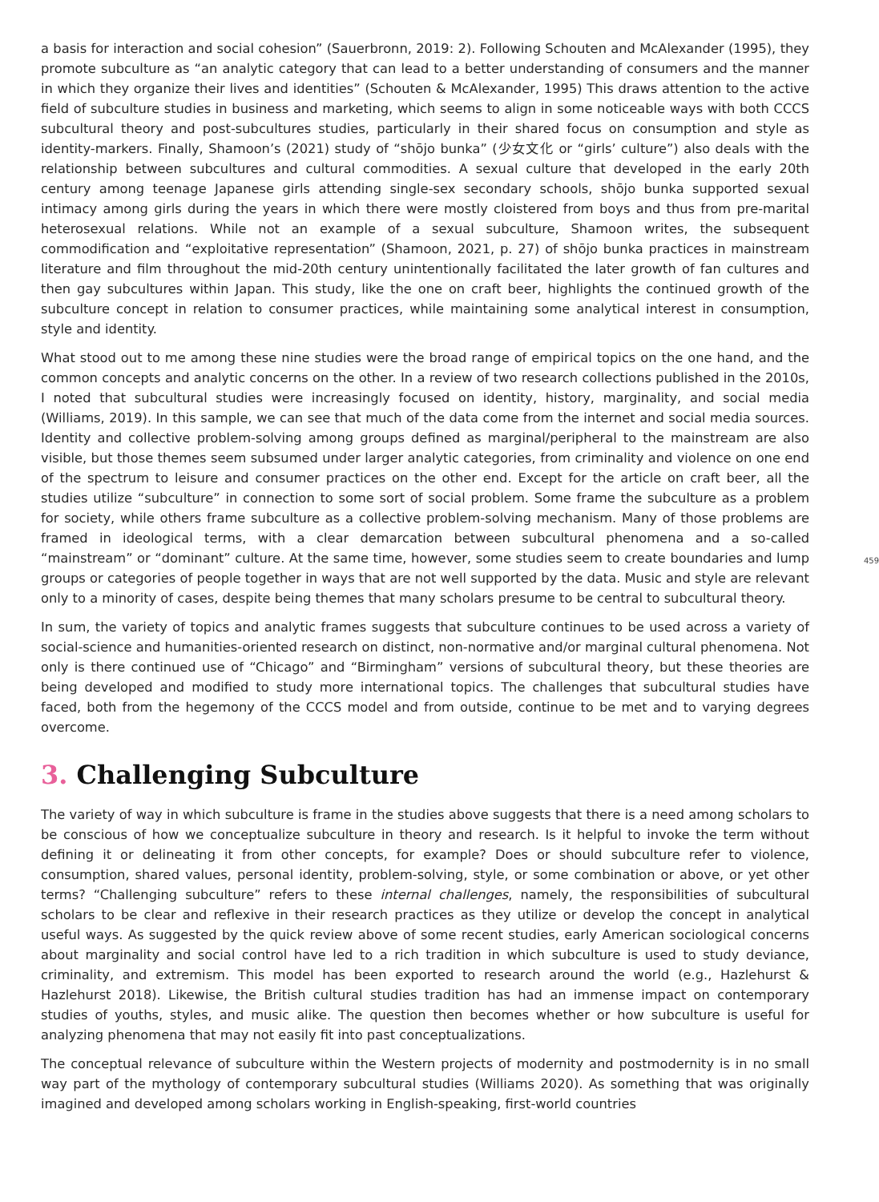a basis for interaction and social cohesion” (Sauerbronn, 2019: 2). Following Schouten and McAlexander (1995), they promote subculture as “an analytic category that can lead to a better understanding of consumers and the manner in which they organize their lives and identities” (Schouten & McAlexander, 1995) This draws attention to the active field of subculture studies in business and marketing, which seems to align in some noticeable ways with both CCCS subcultural theory and post-subcultures studies, particularly in their shared focus on consumption and style as identity-markers. Finally, Shamoon’s (2021) study of “shōjo bunka” (少女文化 or “girls’ culture”) also deals with the relationship between subcultures and cultural commodities. A sexual culture that developed in the early 20th century among teenage Japanese girls attending single-sex secondary schools, shōjo bunka supported sexual intimacy among girls during the years in which there were mostly cloistered from boys and thus from pre-marital heterosexual relations. While not an example of a sexual subculture, Shamoon writes, the subsequent commodification and “exploitative representation” (Shamoon, 2021, p. 27) of shōjo bunka practices in mainstream literature and film throughout the mid-20th century unintentionally facilitated the later growth of fan cultures and then gay subcultures within Japan. This study, like the one on craft beer, highlights the continued growth of the subculture concept in relation to consumer practices, while maintaining some analytical interest in consumption, style and identity.
What stood out to me among these nine studies were the broad range of empirical topics on the one hand, and the common concepts and analytic concerns on the other. In a review of two research collections published in the 2010s, I noted that subcultural studies were increasingly focused on identity, history, marginality, and social media (Williams, 2019). In this sample, we can see that much of the data come from the internet and social media sources. Identity and collective problem-solving among groups defined as marginal/peripheral to the mainstream are also visible, but those themes seem subsumed under larger analytic categories, from criminality and violence on one end of the spectrum to leisure and consumer practices on the other end. Except for the article on craft beer, all the studies utilize “subculture” in connection to some sort of social problem. Some frame the subculture as a problem for society, while others frame subculture as a collective problem-solving mechanism. Many of those problems are framed in ideological terms, with a clear demarcation between subcultural phenomena and a so-called “mainstream” or “dominant” culture. At the same time, however, some studies seem to create boundaries and lump groups or categories of people together in ways that are not well supported by the data. Music and style are relevant only to a minority of cases, despite being themes that many scholars presume to be central to subcultural theory.
459
In sum, the variety of topics and analytic frames suggests that subculture continues to be used across a variety of social-science and humanities-oriented research on distinct, non-normative and/or marginal cultural phenomena. Not only is there continued use of “Chicago” and “Birmingham” versions of subcultural theory, but these theories are being developed and modified to study more international topics. The challenges that subcultural studies have faced, both from the hegemony of the CCCS model and from outside, continue to be met and to varying degrees overcome.
3. Challenging Subculture
The variety of way in which subculture is frame in the studies above suggests that there is a need among scholars to be conscious of how we conceptualize subculture in theory and research. Is it helpful to invoke the term without defining it or delineating it from other concepts, for example? Does or should subculture refer to violence, consumption, shared values, personal identity, problem-solving, style, or some combination or above, or yet other terms? “Challenging subculture” refers to these internal challenges, namely, the responsibilities of subcultural scholars to be clear and reflexive in their research practices as they utilize or develop the concept in analytical useful ways. As suggested by the quick review above of some recent studies, early American sociological concerns about marginality and social control have led to a rich tradition in which subculture is used to study deviance, criminality, and extremism. This model has been exported to research around the world (e.g., Hazlehurst & Hazlehurst 2018). Likewise, the British cultural studies tradition has had an immense impact on contemporary studies of youths, styles, and music alike. The question then becomes whether or how subculture is useful for analyzing phenomena that may not easily fit into past conceptualizations.
The conceptual relevance of subculture within the Western projects of modernity and postmodernity is in no small way part of the mythology of contemporary subcultural studies (Williams 2020). As something that was originally imagined and developed among scholars working in English-speaking, first-world countries